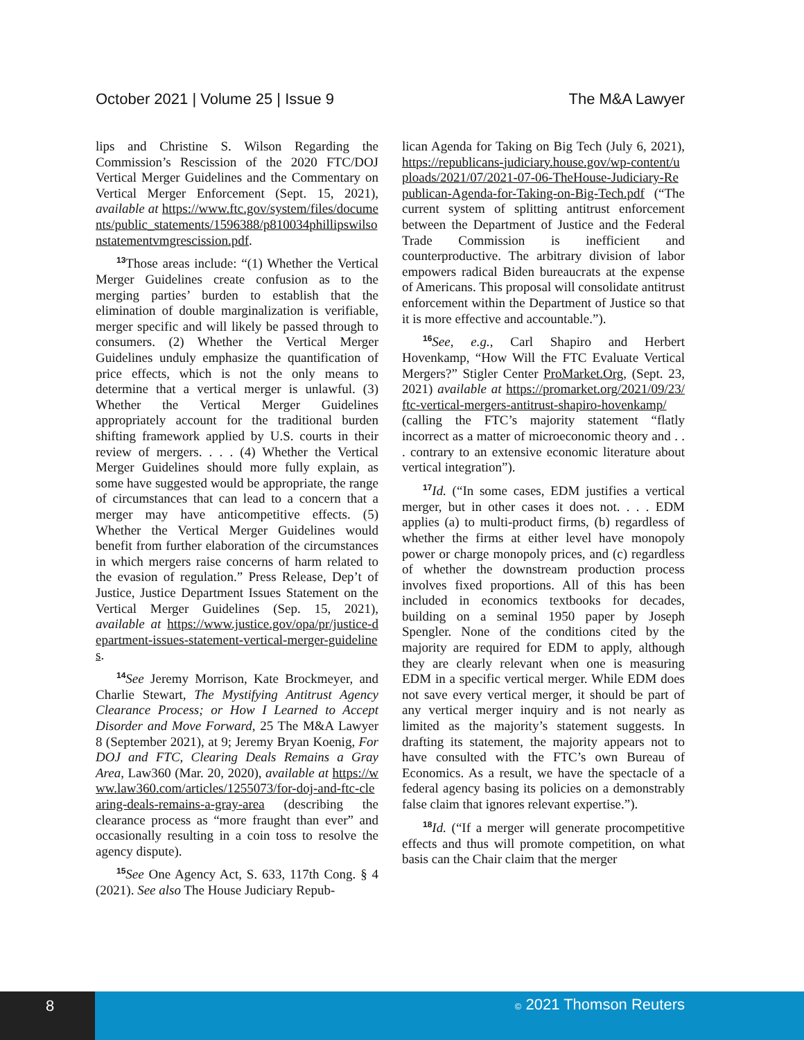October 2021 | Volume 25 | Issue 9 The M&A Lawyer
lips and Christine S. Wilson Regarding the Commission’s Rescission of the 2020 FTC/DOJ Vertical Merger Guidelines and the Commentary on Vertical Merger Enforcement (Sept. 15, 2021), available at https://www.ftc.gov/system/files/documents/public_statements/1596388/p810034phillipswilsonstatementvmgrescission.pdf.
<sup>13</sup> Those areas include: “(1) Whether the Vertical Merger Guidelines create confusion as to the merging parties’ burden to establish that the elimination of double marginalization is verifiable, merger specific and will likely be passed through to consumers. (2) Whether the Vertical Merger Guidelines unduly emphasize the quantification of price effects, which is not the only means to determine that a vertical merger is unlawful. (3) Whether the Vertical Merger Guidelines appropriately account for the traditional burden shifting framework applied by U.S. courts in their review of mergers. . . . (4) Whether the Vertical Merger Guidelines should more fully explain, as some have suggested would be appropriate, the range of circumstances that can lead to a concern that a merger may have anticompetitive effects. (5) Whether the Vertical Merger Guidelines would benefit from further elaboration of the circumstances in which mergers raise concerns of harm related to the evasion of regulation.” Press Release, Dep’t of Justice, Justice Department Issues Statement on the Vertical Merger Guidelines (Sep. 15, 2021), available at https://www.justice.gov/opa/pr/justice-department-issues-statement-vertical-merger-guidelines.
<sup>14</sup> See Jeremy Morrison, Kate Brockmeyer, and Charlie Stewart, The Mystifying Antitrust Agency Clearance Process; or How I Learned to Accept Disorder and Move Forward, 25 The M&A Lawyer 8 (September 2021), at 9; Jeremy Bryan Koenig, For DOJ and FTC, Clearing Deals Remains a Gray Area, Law360 (Mar. 20, 2020), available at https://www.law360.com/articles/1255073/for-doj-and-ftc-clearing-deals-remains-a-gray-area (describing the clearance process as “more fraught than ever” and occasionally resulting in a coin toss to resolve the agency dispute).
<sup>15</sup> See One Agency Act, S. 633, 117th Cong. § 4 (2021). See also The House Judiciary Repub-
lican Agenda for Taking on Big Tech (July 6, 2021), https://republicans-judiciary.house.gov/wp-content/uploads/2021/07/2021-07-06-TheHouse-Judiciary-Republican-Agenda-for-Taking-on-Big-Tech.pdf (“The current system of splitting antitrust enforcement between the Department of Justice and the Federal Trade Commission is inefficient and counterproductive. The arbitrary division of labor empowers radical Biden bureaucrats at the expense of Americans. This proposal will consolidate antitrust enforcement within the Department of Justice so that it is more effective and accountable.”).
<sup>16</sup> See, e.g., Carl Shapiro and Herbert Hovenkamp, “How Will the FTC Evaluate Vertical Mergers?” Stigler Center ProMarket.Org, (Sept. 23, 2021) available at https://promarket.org/2021/09/23/ftc-vertical-mergers-antitrust-shapiro-hovenkamp/ (calling the FTC’s majority statement “flatly incorrect as a matter of microeconomic theory and . . . contrary to an extensive economic literature about vertical integration”).
<sup>17</sup> Id. (“In some cases, EDM justifies a vertical merger, but in other cases it does not. . . . EDM applies (a) to multi-product firms, (b) regardless of whether the firms at either level have monopoly power or charge monopoly prices, and (c) regardless of whether the downstream production process involves fixed proportions. All of this has been included in economics textbooks for decades, building on a seminal 1950 paper by Joseph Spengler. None of the conditions cited by the majority are required for EDM to apply, although they are clearly relevant when one is measuring EDM in a specific vertical merger. While EDM does not save every vertical merger, it should be part of any vertical merger inquiry and is not nearly as limited as the majority’s statement suggests. In drafting its statement, the majority appears not to have consulted with the FTC’s own Bureau of Economics. As a result, we have the spectacle of a federal agency basing its policies on a demonstrably false claim that ignores relevant expertise.”).
<sup>18</sup> Id. (“If a merger will generate procompetitive effects and thus will promote competition, on what basis can the Chair claim that the merger
8
© 2021 Thomson Reuters